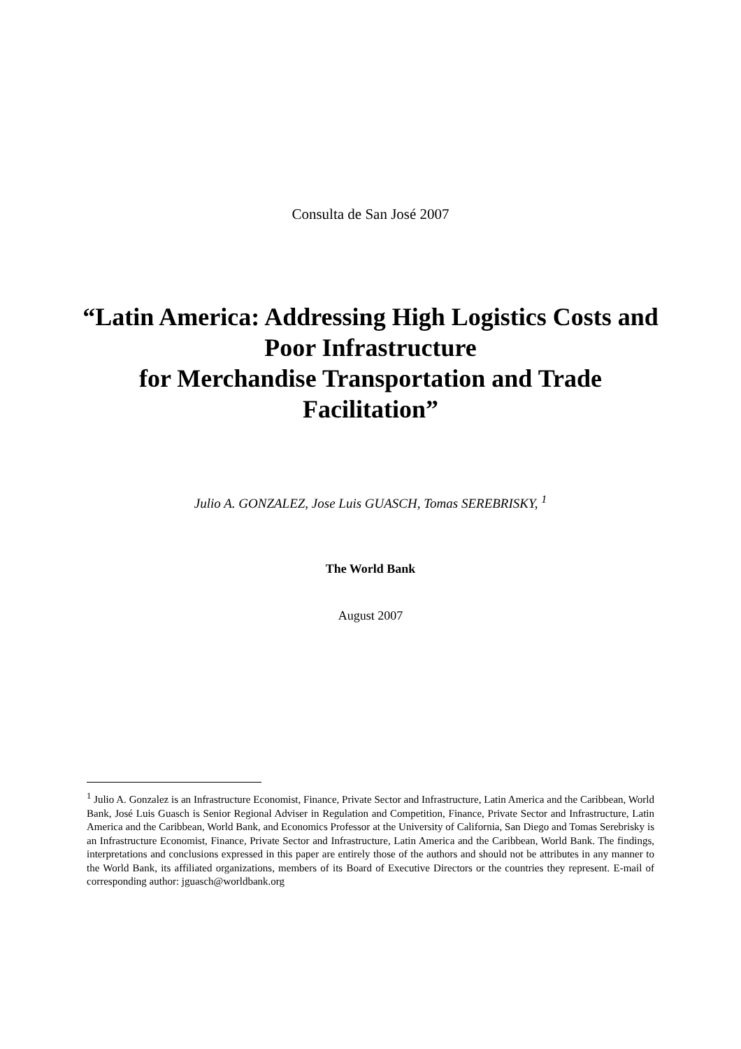Consulta de San José 2007
“Latin America: Addressing High Logistics Costs and Poor Infrastructure
for Merchandise Transportation and Trade Facilitation”
Julio A. GONZALEZ, Jose Luis GUASCH, Tomas SEREBRISKY, <sup>1</sup>
The World Bank
August 2007
<sup>1</sup> Julio A. Gonzalez is an Infrastructure Economist, Finance, Private Sector and Infrastructure, Latin America and the Caribbean, World Bank, José Luis Guasch is Senior Regional Adviser in Regulation and Competition, Finance, Private Sector and Infrastructure, Latin America and the Caribbean, World Bank, and Economics Professor at the University of California, San Diego and Tomas Serebrisky is an Infrastructure Economist, Finance, Private Sector and Infrastructure, Latin America and the Caribbean, World Bank. The findings, interpretations and conclusions expressed in this paper are entirely those of the authors and should not be attributes in any manner to the World Bank, its affiliated organizations, members of its Board of Executive Directors or the countries they represent. E-mail of corresponding author: jguasch@worldbank.org